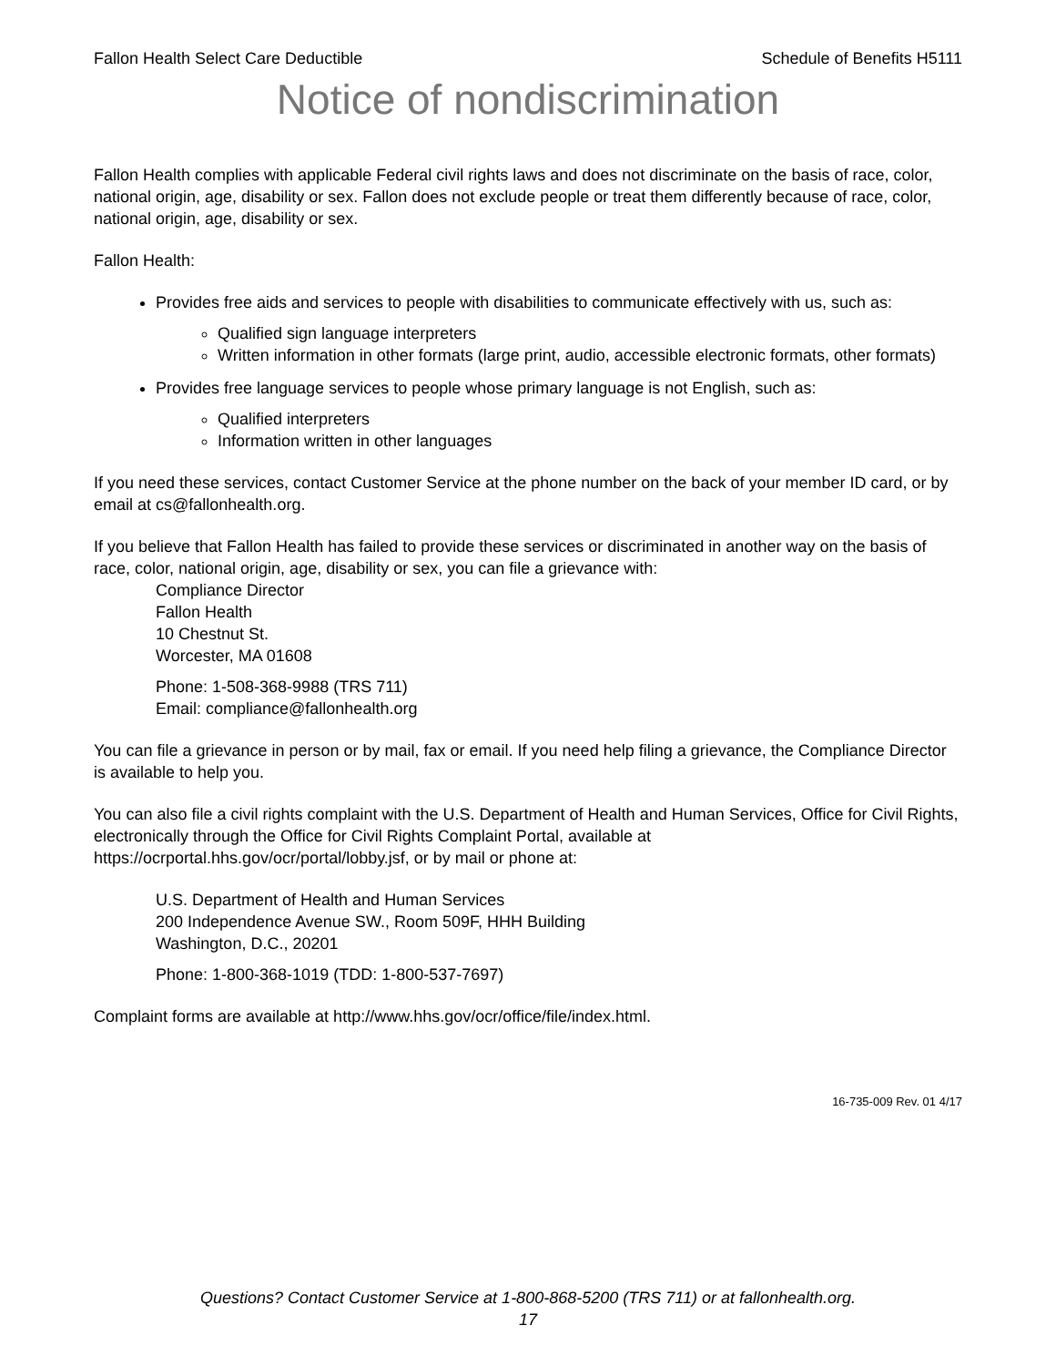Fallon Health Select Care Deductible Schedule of Benefits H5111
Notice of nondiscrimination
Fallon Health complies with applicable Federal civil rights laws and does not discriminate on the basis of race, color, national origin, age, disability or sex. Fallon does not exclude people or treat them differently because of race, color, national origin, age, disability or sex.
Fallon Health:
Provides free aids and services to people with disabilities to communicate effectively with us, such as:
Qualified sign language interpreters
Written information in other formats (large print, audio, accessible electronic formats, other formats)
Provides free language services to people whose primary language is not English, such as:
Qualified interpreters
Information written in other languages
If you need these services, contact Customer Service at the phone number on the back of your member ID card, or by email at cs@fallonhealth.org.
If you believe that Fallon Health has failed to provide these services or discriminated in another way on the basis of race, color, national origin, age, disability or sex, you can file a grievance with:
Compliance Director
Fallon Health
10 Chestnut St.
Worcester, MA 01608
Phone: 1-508-368-9988 (TRS 711)
Email: compliance@fallonhealth.org
You can file a grievance in person or by mail, fax or email. If you need help filing a grievance, the Compliance Director is available to help you.
You can also file a civil rights complaint with the U.S. Department of Health and Human Services, Office for Civil Rights, electronically through the Office for Civil Rights Complaint Portal, available at https://ocrportal.hhs.gov/ocr/portal/lobby.jsf, or by mail or phone at:
U.S. Department of Health and Human Services
200 Independence Avenue SW., Room 509F, HHH Building
Washington, D.C., 20201
Phone: 1-800-368-1019 (TDD: 1-800-537-7697)
Complaint forms are available at http://www.hhs.gov/ocr/office/file/index.html.
16-735-009 Rev. 01 4/17
Questions? Contact Customer Service at 1-800-868-5200 (TRS 711) or at fallonhealth.org.
17